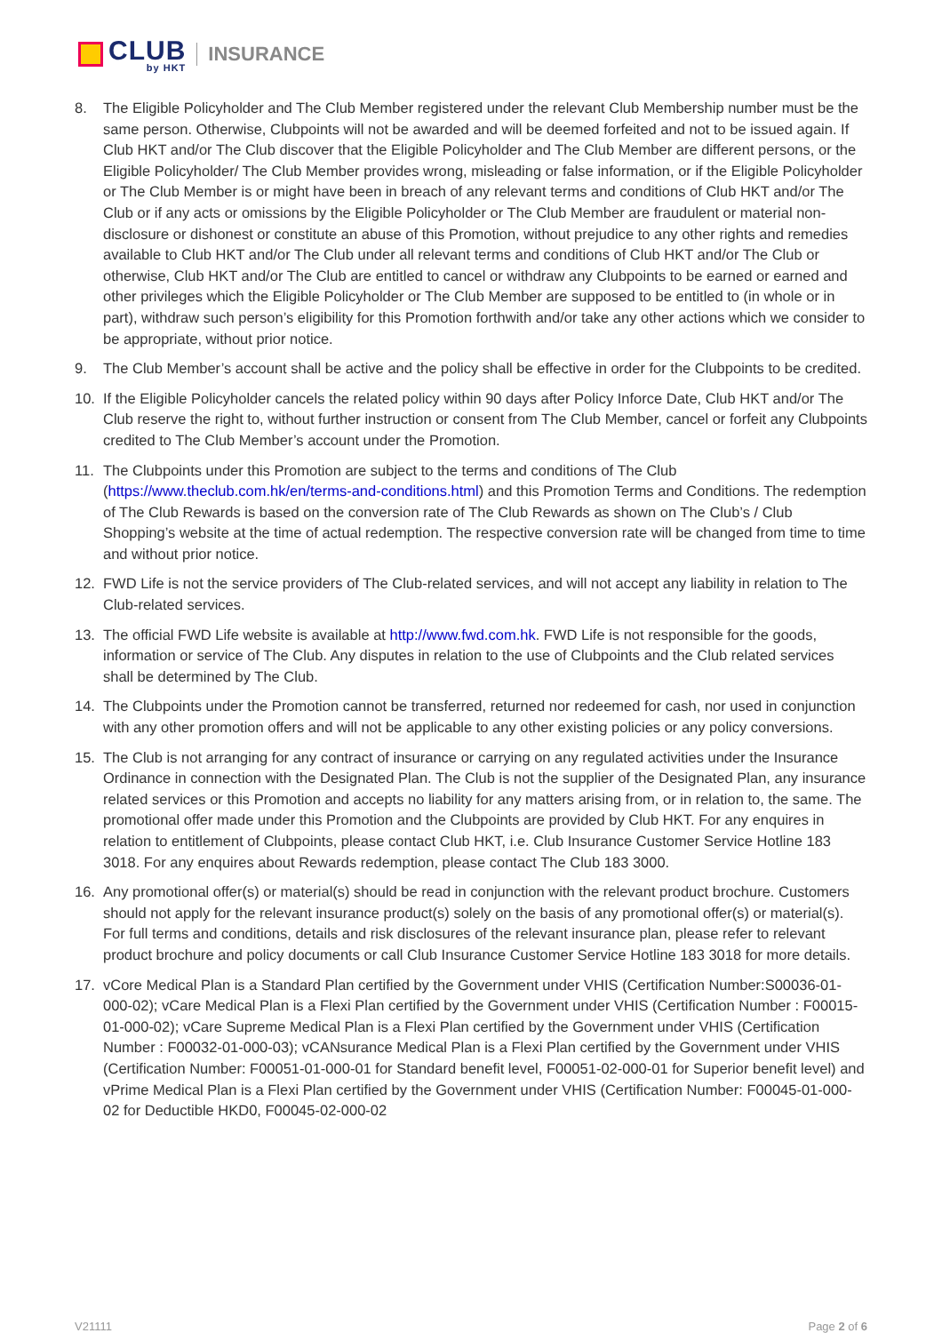CLUB
by HKT
INSURANCE
8. The Eligible Policyholder and The Club Member registered under the relevant Club Membership number must be the same person. Otherwise, Clubpoints will not be awarded and will be deemed forfeited and not to be issued again. If Club HKT and/or The Club discover that the Eligible Policyholder and The Club Member are different persons, or the Eligible Policyholder/ The Club Member provides wrong, misleading or false information, or if the Eligible Policyholder or The Club Member is or might have been in breach of any relevant terms and conditions of Club HKT and/or The Club or if any acts or omissions by the Eligible Policyholder or The Club Member are fraudulent or material non-disclosure or dishonest or constitute an abuse of this Promotion, without prejudice to any other rights and remedies available to Club HKT and/or The Club under all relevant terms and conditions of Club HKT and/or The Club or otherwise, Club HKT and/or The Club are entitled to cancel or withdraw any Clubpoints to be earned or earned and other privileges which the Eligible Policyholder or The Club Member are supposed to be entitled to (in whole or in part), withdraw such person’s eligibility for this Promotion forthwith and/or take any other actions which we consider to be appropriate, without prior notice.
9. The Club Member’s account shall be active and the policy shall be effective in order for the Clubpoints to be credited.
10. If the Eligible Policyholder cancels the related policy within 90 days after Policy Inforce Date, Club HKT and/or The Club reserve the right to, without further instruction or consent from The Club Member, cancel or forfeit any Clubpoints credited to The Club Member’s account under the Promotion.
11. The Clubpoints under this Promotion are subject to the terms and conditions of The Club (https://www.theclub.com.hk/en/terms-and-conditions.html) and this Promotion Terms and Conditions. The redemption of The Club Rewards is based on the conversion rate of The Club Rewards as shown on The Club’s / Club Shopping’s website at the time of actual redemption. The respective conversion rate will be changed from time to time and without prior notice.
12. FWD Life is not the service providers of The Club-related services, and will not accept any liability in relation to The Club-related services.
13. The official FWD Life website is available at http://www.fwd.com.hk. FWD Life is not responsible for the goods, information or service of The Club. Any disputes in relation to the use of Clubpoints and the Club related services shall be determined by The Club.
14. The Clubpoints under the Promotion cannot be transferred, returned nor redeemed for cash, nor used in conjunction with any other promotion offers and will not be applicable to any other existing policies or any policy conversions.
15. The Club is not arranging for any contract of insurance or carrying on any regulated activities under the Insurance Ordinance in connection with the Designated Plan. The Club is not the supplier of the Designated Plan, any insurance related services or this Promotion and accepts no liability for any matters arising from, or in relation to, the same. The promotional offer made under this Promotion and the Clubpoints are provided by Club HKT. For any enquires in relation to entitlement of Clubpoints, please contact Club HKT, i.e. Club Insurance Customer Service Hotline 183 3018. For any enquires about Rewards redemption, please contact The Club 183 3000.
16. Any promotional offer(s) or material(s) should be read in conjunction with the relevant product brochure. Customers should not apply for the relevant insurance product(s) solely on the basis of any promotional offer(s) or material(s). For full terms and conditions, details and risk disclosures of the relevant insurance plan, please refer to relevant product brochure and policy documents or call Club Insurance Customer Service Hotline 183 3018 for more details.
17. vCore Medical Plan is a Standard Plan certified by the Government under VHIS (Certification Number:S00036-01-000-02); vCare Medical Plan is a Flexi Plan certified by the Government under VHIS (Certification Number : F00015-01-000-02); vCare Supreme Medical Plan is a Flexi Plan certified by the Government under VHIS (Certification Number : F00032-01-000-03); vCANsurance Medical Plan is a Flexi Plan certified by the Government under VHIS (Certification Number: F00051-01-000-01 for Standard benefit level, F00051-02-000-01 for Superior benefit level) and vPrime Medical Plan is a Flexi Plan certified by the Government under VHIS (Certification Number: F00045-01-000-02 for Deductible HKD0, F00045-02-000-02
V21111 Page 2 of 6